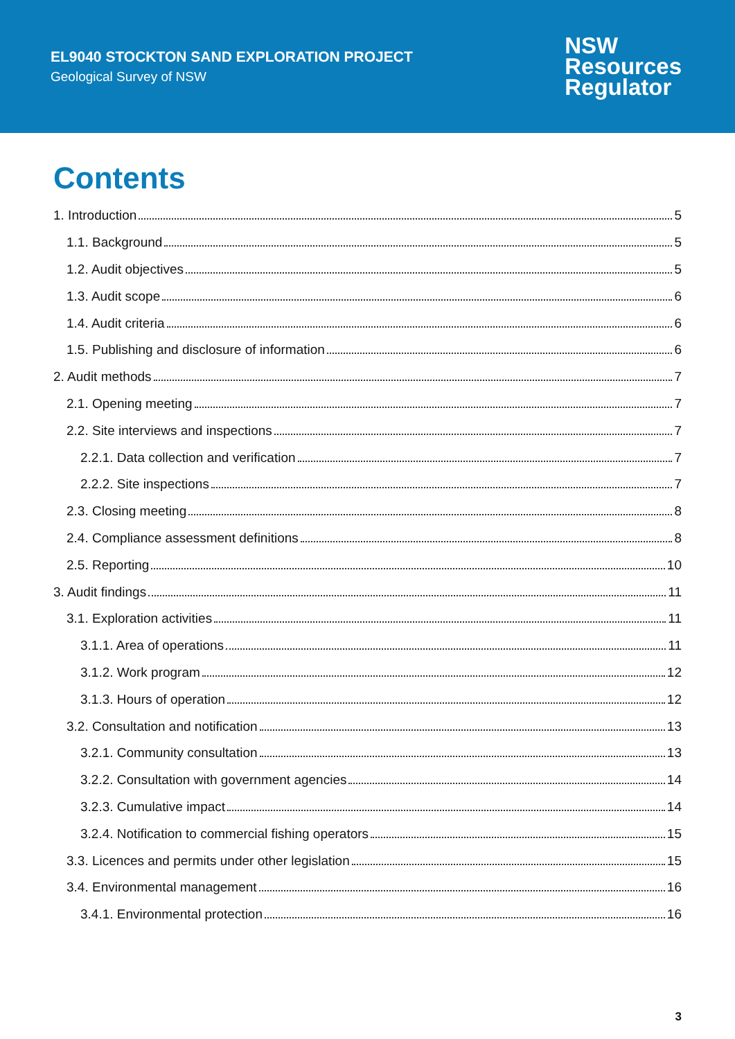EL9040 STOCKTON SAND EXPLORATION PROJECT
Geological Survey of NSW
NSW
Resources
Regulator
Contents
1. Introduction 5
1.1. Background 5
1.2. Audit objectives 5
1.3. Audit scope 6
1.4. Audit criteria 6
1.5. Publishing and disclosure of information 6
2. Audit methods 7
2.1. Opening meeting 7
2.2. Site interviews and inspections 7
2.2.1. Data collection and verification 7
2.2.2. Site inspections 7
2.3. Closing meeting 8
2.4. Compliance assessment definitions 8
2.5. Reporting 10
3. Audit findings 11
3.1. Exploration activities 11
3.1.1. Area of operations 11
3.1.2. Work program 12
3.1.3. Hours of operation 12
3.2. Consultation and notification 13
3.2.1. Community consultation 13
3.2.2. Consultation with government agencies 14
3.2.3. Cumulative impact 14
3.2.4. Notification to commercial fishing operators 15
3.3. Licences and permits under other legislation 15
3.4. Environmental management 16
3.4.1. Environmental protection 16
3